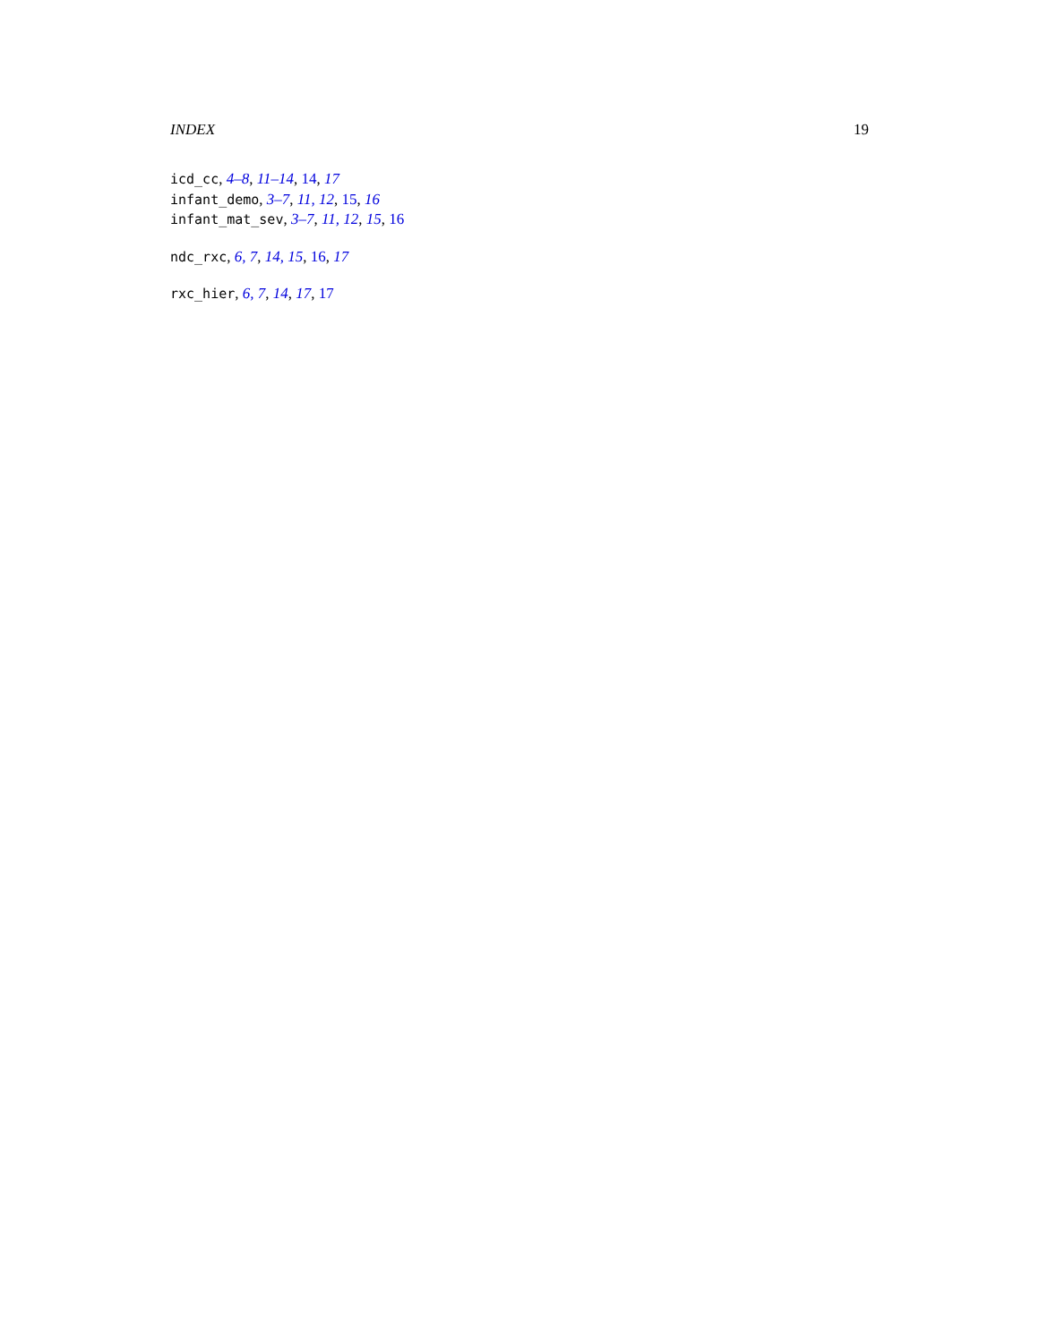INDEX 19
icd_cc, 4–8, 11–14, 14, 17
infant_demo, 3–7, 11, 12, 15, 16
infant_mat_sev, 3–7, 11, 12, 15, 16
ndc_rxc, 6, 7, 14, 15, 16, 17
rxc_hier, 6, 7, 14, 17, 17